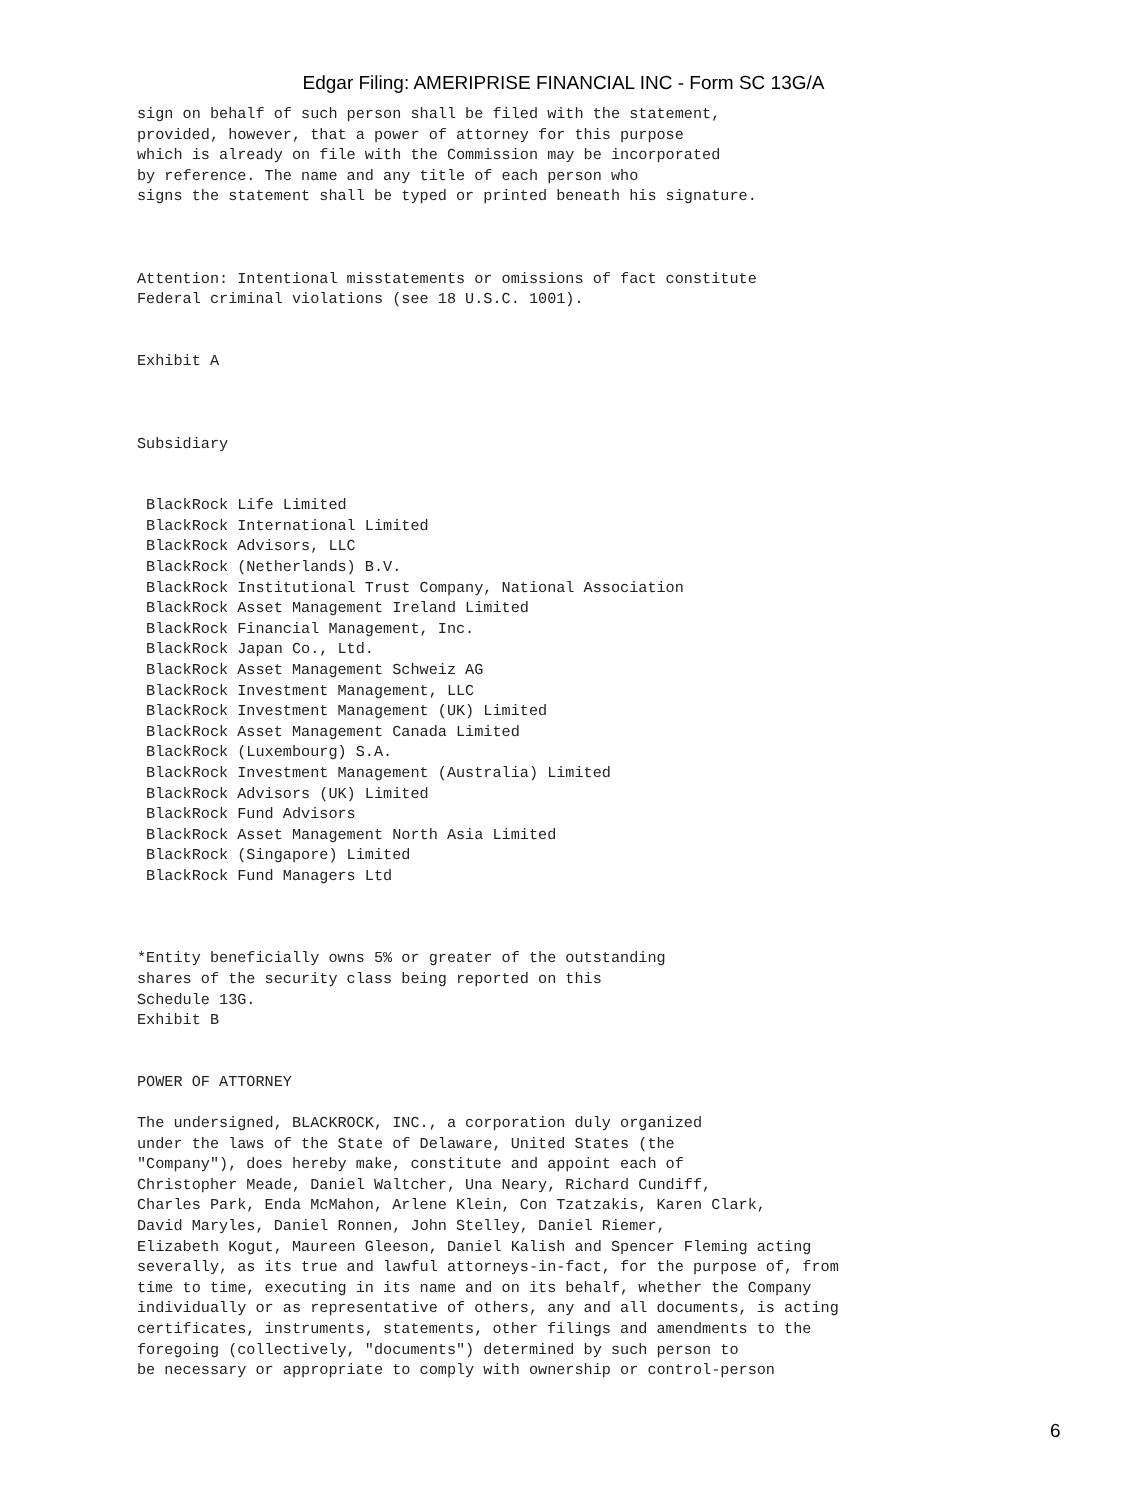Edgar Filing: AMERIPRISE FINANCIAL INC - Form SC 13G/A
sign on behalf of such person shall be filed with the statement,
provided, however, that a power of attorney for this purpose
which is already on file with the Commission may be incorporated
by reference. The name and any title of each person who
signs the statement shall be typed or printed beneath his signature.



Attention: Intentional misstatements or omissions of fact constitute
Federal criminal violations (see 18 U.S.C. 1001).


Exhibit A



Subsidiary


 BlackRock Life Limited
 BlackRock International Limited
 BlackRock Advisors, LLC
 BlackRock (Netherlands) B.V.
 BlackRock Institutional Trust Company, National Association
 BlackRock Asset Management Ireland Limited
 BlackRock Financial Management, Inc.
 BlackRock Japan Co., Ltd.
 BlackRock Asset Management Schweiz AG
 BlackRock Investment Management, LLC
 BlackRock Investment Management (UK) Limited
 BlackRock Asset Management Canada Limited
 BlackRock (Luxembourg) S.A.
 BlackRock Investment Management (Australia) Limited
 BlackRock Advisors (UK) Limited
 BlackRock Fund Advisors
 BlackRock Asset Management North Asia Limited
 BlackRock (Singapore) Limited
 BlackRock Fund Managers Ltd



*Entity beneficially owns 5% or greater of the outstanding
shares of the security class being reported on this
Schedule 13G.
Exhibit B


POWER OF ATTORNEY

The undersigned, BLACKROCK, INC., a corporation duly organized
under the laws of the State of Delaware, United States (the
"Company"), does hereby make, constitute and appoint each of
Christopher Meade, Daniel Waltcher, Una Neary, Richard Cundiff,
Charles Park, Enda McMahon, Arlene Klein, Con Tzatzakis, Karen Clark,
David Maryles, Daniel Ronnen, John Stelley, Daniel Riemer,
Elizabeth Kogut, Maureen Gleeson, Daniel Kalish and Spencer Fleming acting
severally, as its true and lawful attorneys-in-fact, for the purpose of, from
time to time, executing in its name and on its behalf, whether the Company
individually or as representative of others, any and all documents, is acting
certificates, instruments, statements, other filings and amendments to the
foregoing (collectively, "documents") determined by such person to
be necessary or appropriate to comply with ownership or control-person
6